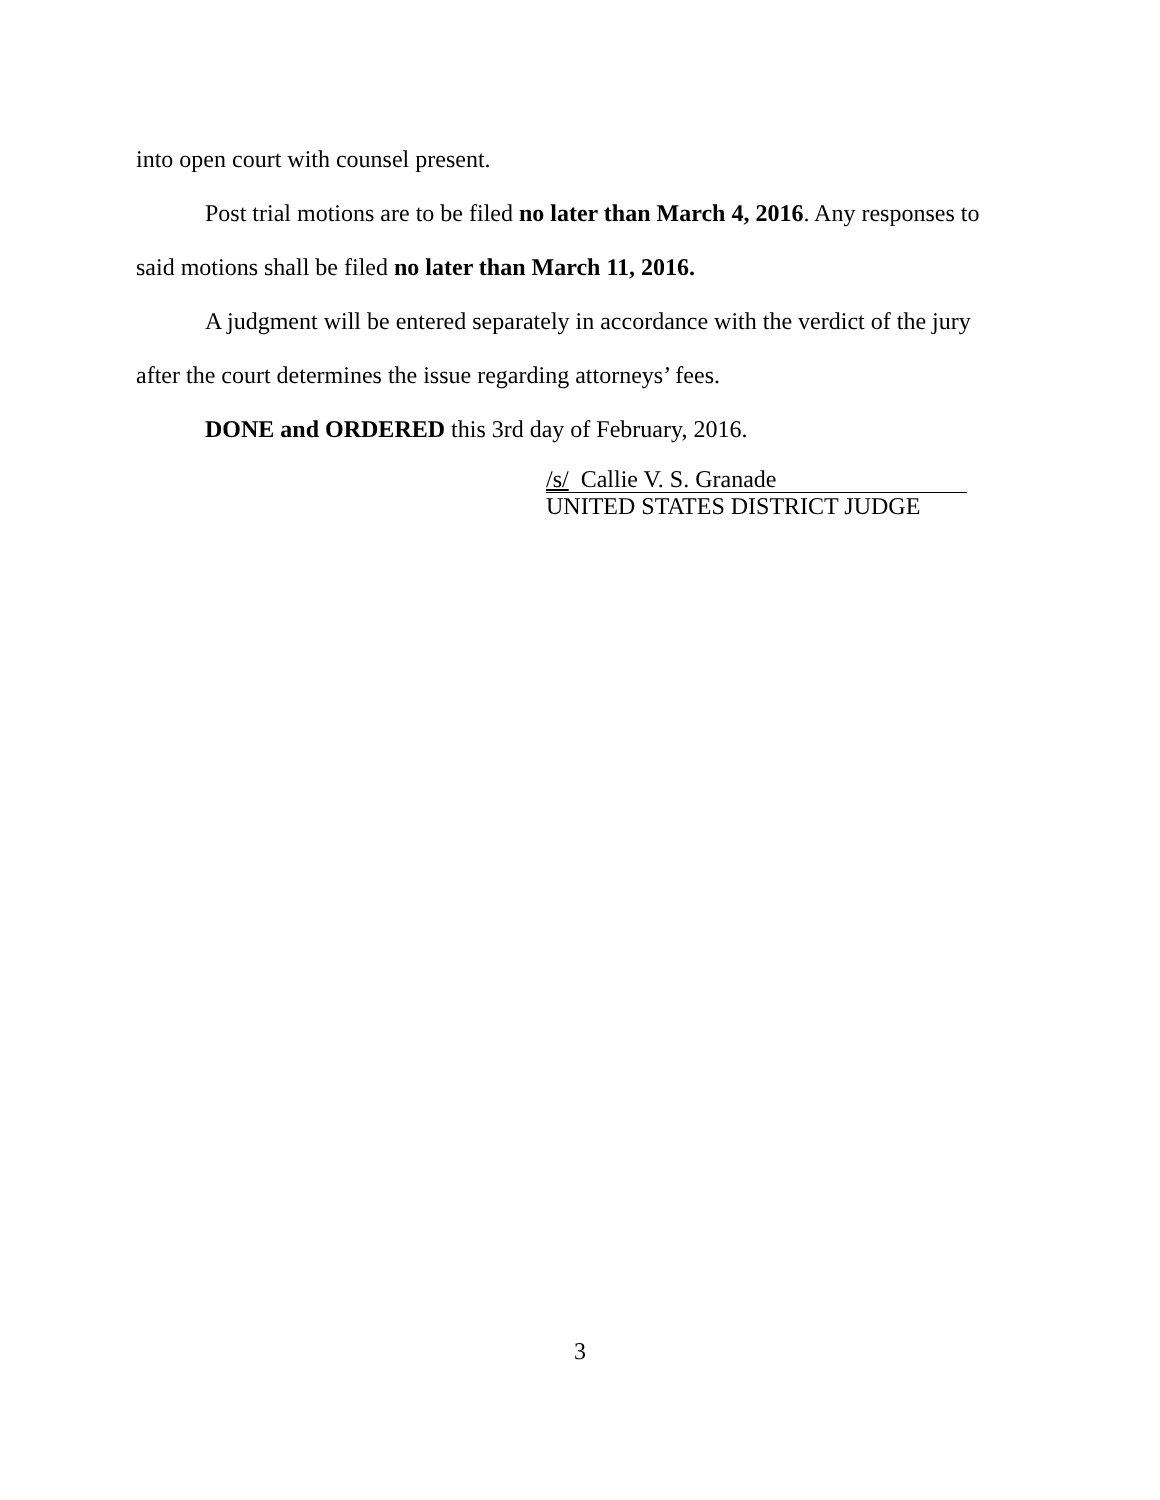into open court with counsel present.
Post trial motions are to be filed no later than March 4, 2016. Any responses to said motions shall be filed no later than March 11, 2016.
A judgment will be entered separately in accordance with the verdict of the jury after the court determines the issue regarding attorneys’ fees.
DONE and ORDERED this 3rd day of February, 2016.
/s/ Callie V. S. Granade
UNITED STATES DISTRICT JUDGE
3